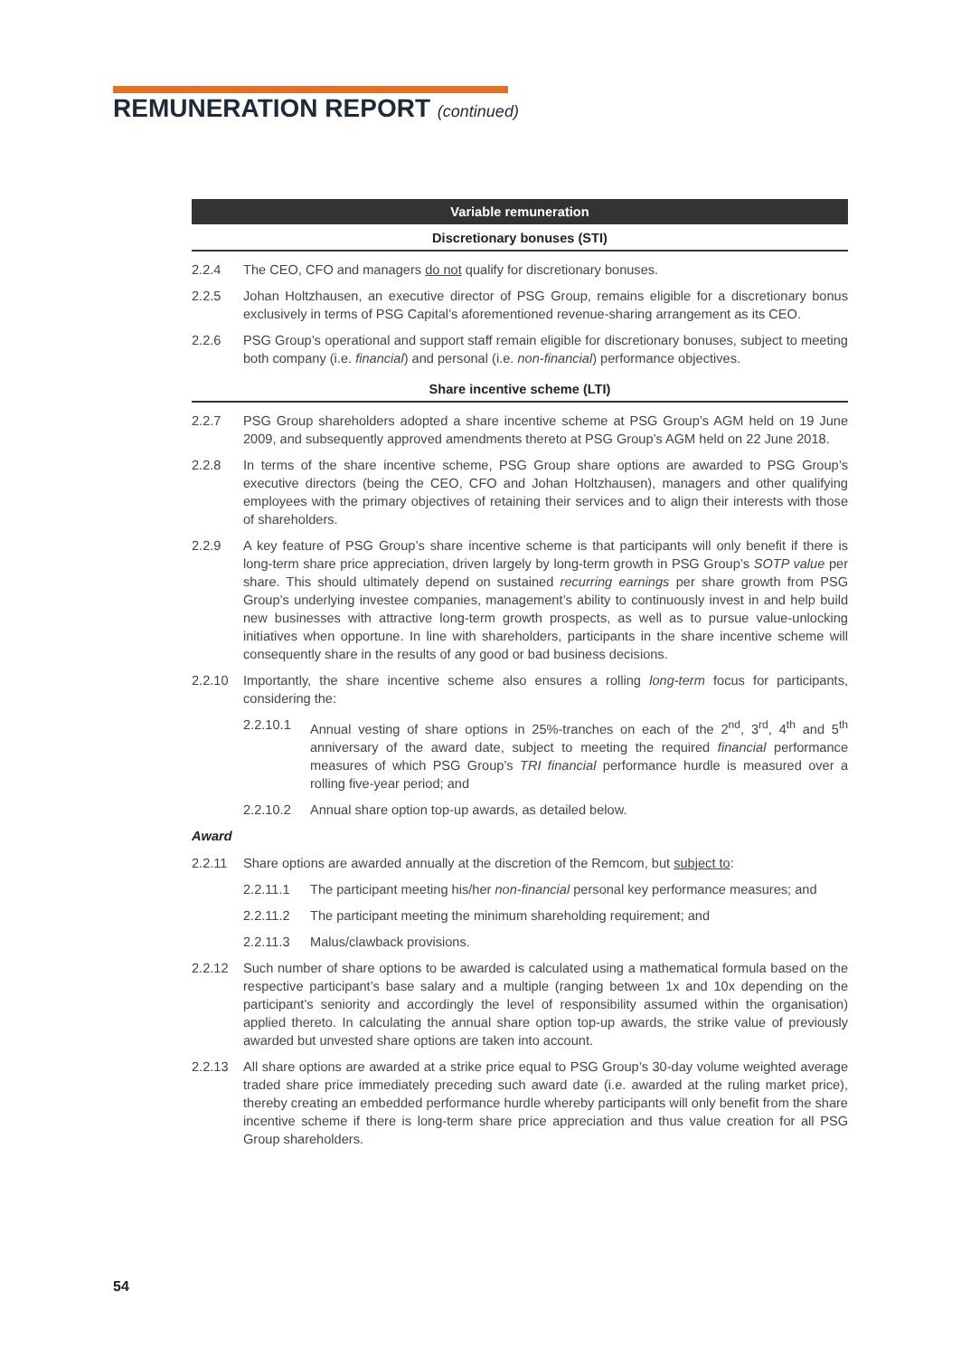REMUNERATION REPORT (continued)
Variable remuneration
Discretionary bonuses (STI)
2.2.4 The CEO, CFO and managers do not qualify for discretionary bonuses.
2.2.5 Johan Holtzhausen, an executive director of PSG Group, remains eligible for a discretionary bonus exclusively in terms of PSG Capital’s aforementioned revenue-sharing arrangement as its CEO.
2.2.6 PSG Group’s operational and support staff remain eligible for discretionary bonuses, subject to meeting both company (i.e. financial) and personal (i.e. non-financial) performance objectives.
Share incentive scheme (LTI)
2.2.7 PSG Group shareholders adopted a share incentive scheme at PSG Group’s AGM held on 19 June 2009, and subsequently approved amendments thereto at PSG Group’s AGM held on 22 June 2018.
2.2.8 In terms of the share incentive scheme, PSG Group share options are awarded to PSG Group’s executive directors (being the CEO, CFO and Johan Holtzhausen), managers and other qualifying employees with the primary objectives of retaining their services and to align their interests with those of shareholders.
2.2.9 A key feature of PSG Group’s share incentive scheme is that participants will only benefit if there is long-term share price appreciation, driven largely by long-term growth in PSG Group’s SOTP value per share. This should ultimately depend on sustained recurring earnings per share growth from PSG Group’s underlying investee companies, management’s ability to continuously invest in and help build new businesses with attractive long-term growth prospects, as well as to pursue value-unlocking initiatives when opportune. In line with shareholders, participants in the share incentive scheme will consequently share in the results of any good or bad business decisions.
2.2.10 Importantly, the share incentive scheme also ensures a rolling long-term focus for participants, considering the:
2.2.10.1 Annual vesting of share options in 25%-tranches on each of the 2<sup>nd</sup>, 3<sup>rd</sup>, 4<sup>th</sup> and 5<sup>th</sup> anniversary of the award date, subject to meeting the required financial performance measures of which PSG Group’s TRI financial performance hurdle is measured over a rolling five-year period; and
2.2.10.2 Annual share option top-up awards, as detailed below.
Award
2.2.11 Share options are awarded annually at the discretion of the Remcom, but subject to:
2.2.11.1 The participant meeting his/her non-financial personal key performance measures; and
2.2.11.2 The participant meeting the minimum shareholding requirement; and
2.2.11.3 Malus/clawback provisions.
2.2.12 Such number of share options to be awarded is calculated using a mathematical formula based on the respective participant’s base salary and a multiple (ranging between 1x and 10x depending on the participant’s seniority and accordingly the level of responsibility assumed within the organisation) applied thereto. In calculating the annual share option top-up awards, the strike value of previously awarded but unvested share options are taken into account.
2.2.13 All share options are awarded at a strike price equal to PSG Group’s 30-day volume weighted average traded share price immediately preceding such award date (i.e. awarded at the ruling market price), thereby creating an embedded performance hurdle whereby participants will only benefit from the share incentive scheme if there is long-term share price appreciation and thus value creation for all PSG Group shareholders.
54